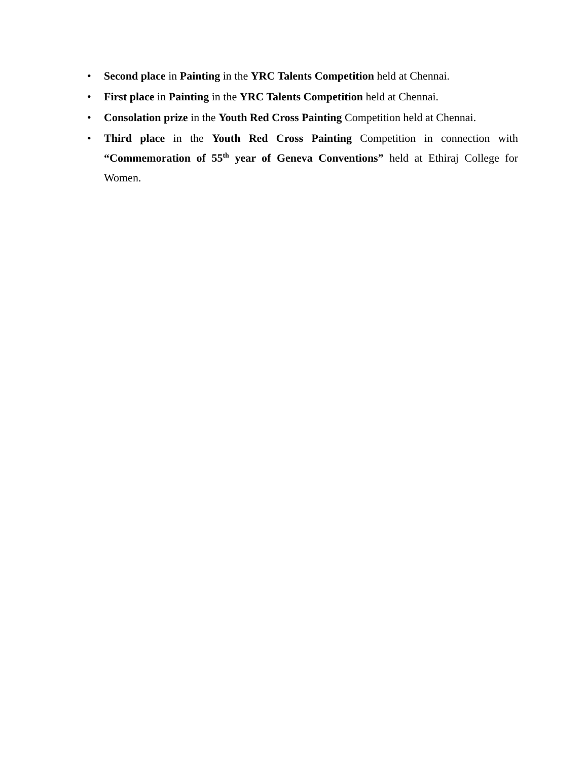• Second place in Painting in the YRC Talents Competition held at Chennai.
• First place in Painting in the YRC Talents Competition held at Chennai.
• Consolation prize in the Youth Red Cross Painting Competition held at Chennai.
• Third place in the Youth Red Cross Painting Competition in connection with “Commemoration of 55<sup>th</sup> year of Geneva Conventions” held at Ethiraj College for Women.